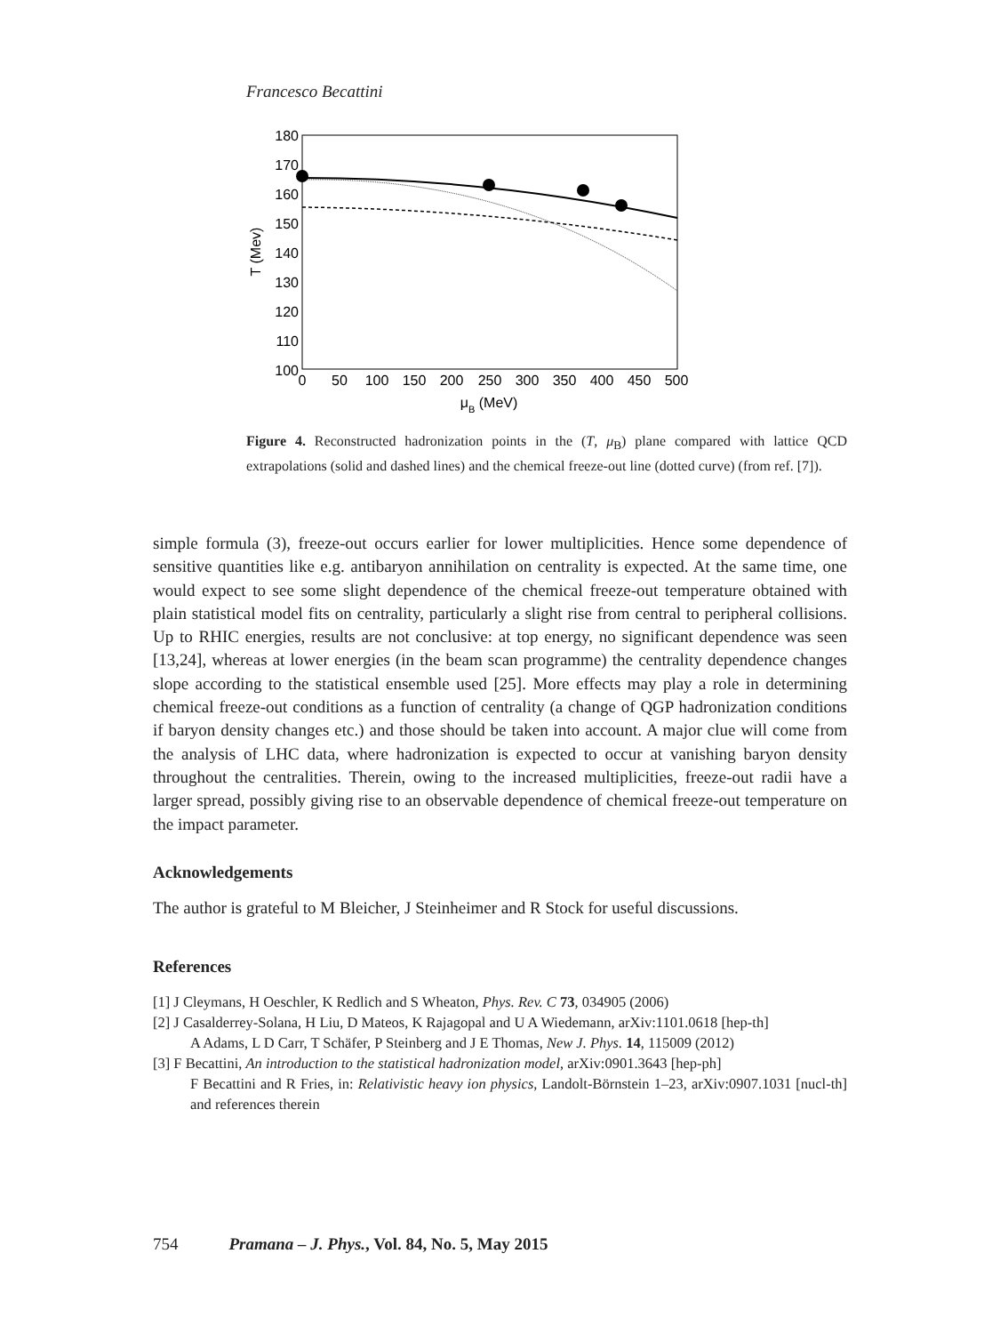Francesco Becattini
180
170
160
150
140
130
120
110
100
0
50
100
150
200
250
300
350
400
450
500
μB (MeV)
T (Mev)
Figure 4. Reconstructed hadronization points in the (T, μ<sub>B</sub>) plane compared with lattice QCD extrapolations (solid and dashed lines) and the chemical freeze-out line (dotted curve) (from ref. [7]).
simple formula (3), freeze-out occurs earlier for lower multiplicities. Hence some dependence of sensitive quantities like e.g. antibaryon annihilation on centrality is expected. At the same time, one would expect to see some slight dependence of the chemical freeze-out temperature obtained with plain statistical model fits on centrality, particularly a slight rise from central to peripheral collisions. Up to RHIC energies, results are not conclusive: at top energy, no significant dependence was seen [13,24], whereas at lower energies (in the beam scan programme) the centrality dependence changes slope according to the statistical ensemble used [25]. More effects may play a role in determining chemical freeze-out conditions as a function of centrality (a change of QGP hadronization conditions if baryon density changes etc.) and those should be taken into account. A major clue will come from the analysis of LHC data, where hadronization is expected to occur at vanishing baryon density throughout the centralities. Therein, owing to the increased multiplicities, freeze-out radii have a larger spread, possibly giving rise to an observable dependence of chemical freeze-out temperature on the impact parameter.
Acknowledgements
The author is grateful to M Bleicher, J Steinheimer and R Stock for useful discussions.
References
[1] J Cleymans, H Oeschler, K Redlich and S Wheaton, Phys. Rev. C 73, 034905 (2006)
[2] J Casalderrey-Solana, H Liu, D Mateos, K Rajagopal and U A Wiedemann, arXiv:1101.0618 [hep-th]
A Adams, L D Carr, T Schäfer, P Steinberg and J E Thomas, New J. Phys. 14, 115009 (2012)
[3] F Becattini, An introduction to the statistical hadronization model, arXiv:0901.3643 [hep-ph]
F Becattini and R Fries, in: Relativistic heavy ion physics, Landolt-Börnstein 1–23, arXiv:0907.1031 [nucl-th] and references therein
754 Pramana – J. Phys., Vol. 84, No. 5, May 2015